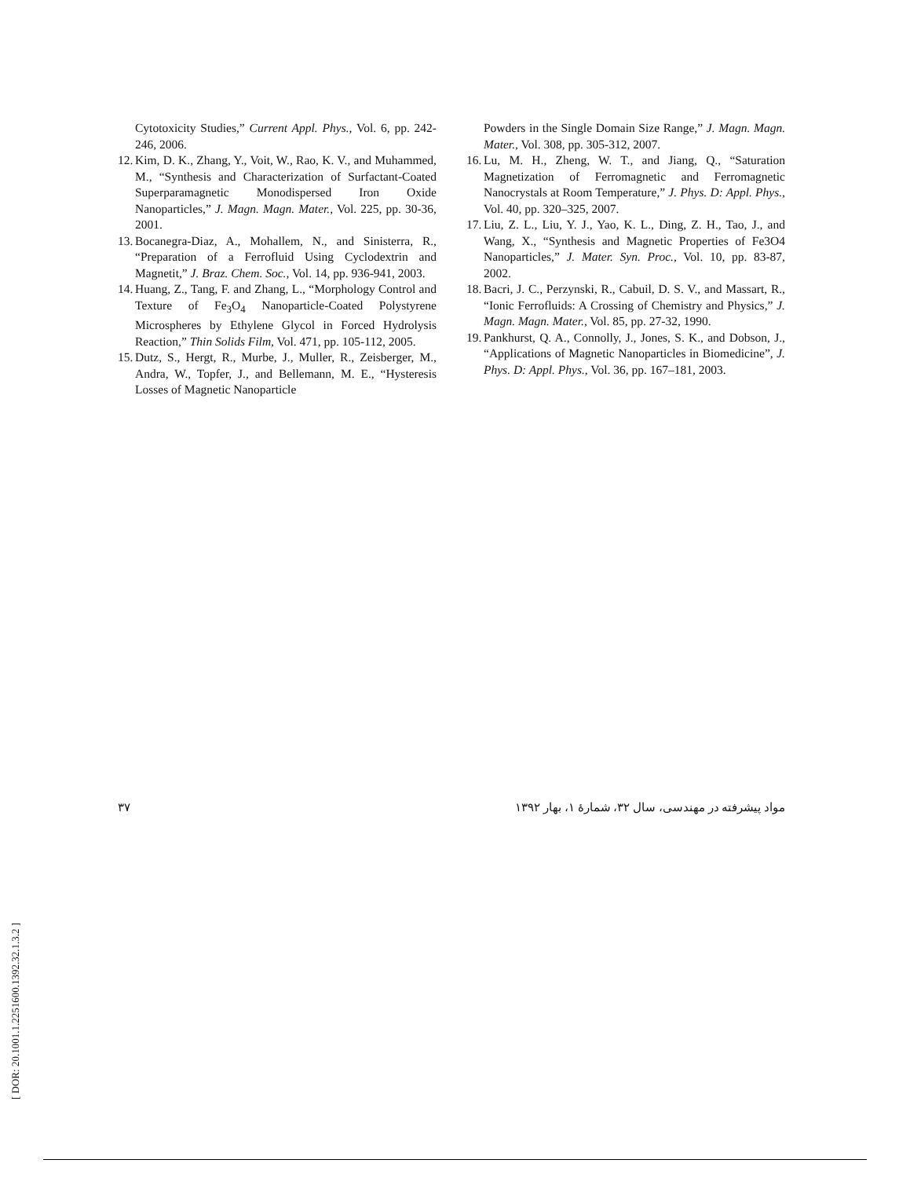Cytotoxicity Studies,” Current Appl. Phys., Vol. 6, pp. 242-246, 2006.
12. Kim, D. K., Zhang, Y., Voit, W., Rao, K. V., and Muhammed, M., “Synthesis and Characterization of Surfactant-Coated Superparamagnetic Monodispersed Iron Oxide Nanoparticles,” J. Magn. Magn. Mater., Vol. 225, pp. 30-36, 2001.
13. Bocanegra-Diaz, A., Mohallem, N., and Sinisterra, R., “Preparation of a Ferrofluid Using Cyclodextrin and Magnetit,” J. Braz. Chem. Soc., Vol. 14, pp. 936-941, 2003.
14. Huang, Z., Tang, F. and Zhang, L., “Morphology Control and Texture of Fe<sub>3</sub>O<sub>4</sub> Nanoparticle-Coated Polystyrene Microspheres by Ethylene Glycol in Forced Hydrolysis Reaction,” Thin Solids Film, Vol. 471, pp. 105-112, 2005.
15. Dutz, S., Hergt, R., Murbe, J., Muller, R., Zeisberger, M., Andra, W., Topfer, J., and Bellemann, M. E., “Hysteresis Losses of Magnetic Nanoparticle
Powders in the Single Domain Size Range,” J. Magn. Magn. Mater., Vol. 308, pp. 305-312, 2007.
16. Lu, M. H., Zheng, W. T., and Jiang, Q., “Saturation Magnetization of Ferromagnetic and Ferromagnetic Nanocrystals at Room Temperature,” J. Phys. D: Appl. Phys., Vol. 40, pp. 320–325, 2007.
17. Liu, Z. L., Liu, Y. J., Yao, K. L., Ding, Z. H., Tao, J., and Wang, X., “Synthesis and Magnetic Properties of Fe3O4 Nanoparticles,” J. Mater. Syn. Proc., Vol. 10, pp. 83-87, 2002.
18. Bacri, J. C., Perzynski, R., Cabuil, D. S. V., and Massart, R., “Ionic Ferrofluids: A Crossing of Chemistry and Physics,” J. Magn. Magn. Mater., Vol. 85, pp. 27-32, 1990.
19. Pankhurst, Q. A., Connolly, J., Jones, S. K., and Dobson, J., “Applications of Magnetic Nanoparticles in Biomedicine”, J. Phys. D: Appl. Phys., Vol. 36, pp. 167–181, 2003.
۳۷ مواد پیشرفته در مهندسی، سال ۳۲، شمارهٔ ۱، بهار ۱۳۹۲
[ DOR: 20.1001.1.2251600.1392.32.1.3.2 ]